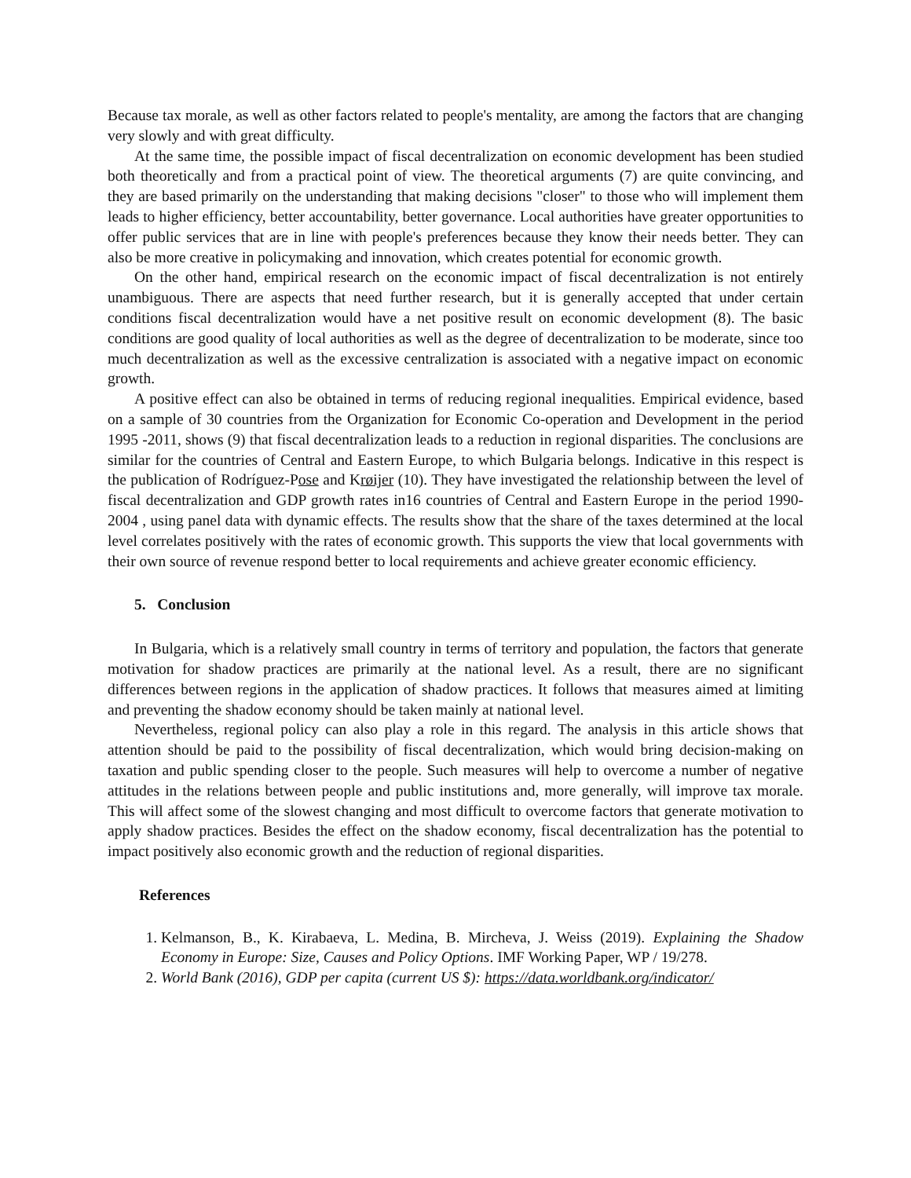Because tax morale, as well as other factors related to people's mentality, are among the factors that are changing very slowly and with great difficulty.
At the same time, the possible impact of fiscal decentralization on economic development has been studied both theoretically and from a practical point of view. The theoretical arguments (7) are quite convincing, and they are based primarily on the understanding that making decisions "closer" to those who will implement them leads to higher efficiency, better accountability, better governance. Local authorities have greater opportunities to offer public services that are in line with people's preferences because they know their needs better. They can also be more creative in policymaking and innovation, which creates potential for economic growth.
On the other hand, empirical research on the economic impact of fiscal decentralization is not entirely unambiguous. There are aspects that need further research, but it is generally accepted that under certain conditions fiscal decentralization would have a net positive result on economic development (8). The basic conditions are good quality of local authorities as well as the degree of decentralization to be moderate, since too much decentralization as well as the excessive centralization is associated with a negative impact on economic growth.
A positive effect can also be obtained in terms of reducing regional inequalities. Empirical evidence, based on a sample of 30 countries from the Organization for Economic Co-operation and Development in the period 1995 -2011, shows (9) that fiscal decentralization leads to a reduction in regional disparities. The conclusions are similar for the countries of Central and Eastern Europe, to which Bulgaria belongs. Indicative in this respect is the publication of Rodríguez-Pose and Krøijer (10). They have investigated the relationship between the level of fiscal decentralization and GDP growth rates in16 countries of Central and Eastern Europe in the period 1990-2004 , using panel data with dynamic effects. The results show that the share of the taxes determined at the local level correlates positively with the rates of economic growth. This supports the view that local governments with their own source of revenue respond better to local requirements and achieve greater economic efficiency.
5. Conclusion
In Bulgaria, which is a relatively small country in terms of territory and population, the factors that generate motivation for shadow practices are primarily at the national level. As a result, there are no significant differences between regions in the application of shadow practices. It follows that measures aimed at limiting and preventing the shadow economy should be taken mainly at national level.
Nevertheless, regional policy can also play a role in this regard. The analysis in this article shows that attention should be paid to the possibility of fiscal decentralization, which would bring decision-making on taxation and public spending closer to the people. Such measures will help to overcome a number of negative attitudes in the relations between people and public institutions and, more generally, will improve tax morale. This will affect some of the slowest changing and most difficult to overcome factors that generate motivation to apply shadow practices. Besides the effect on the shadow economy, fiscal decentralization has the potential to impact positively also economic growth and the reduction of regional disparities.
References
1. Kelmanson, B., K. Kirabaeva, L. Medina, B. Mircheva, J. Weiss (2019). Explaining the Shadow Economy in Europe: Size, Causes and Policy Options. IMF Working Paper, WP / 19/278.
2. World Bank (2016), GDP per capita (current US $): https://data.worldbank.org/indicator/